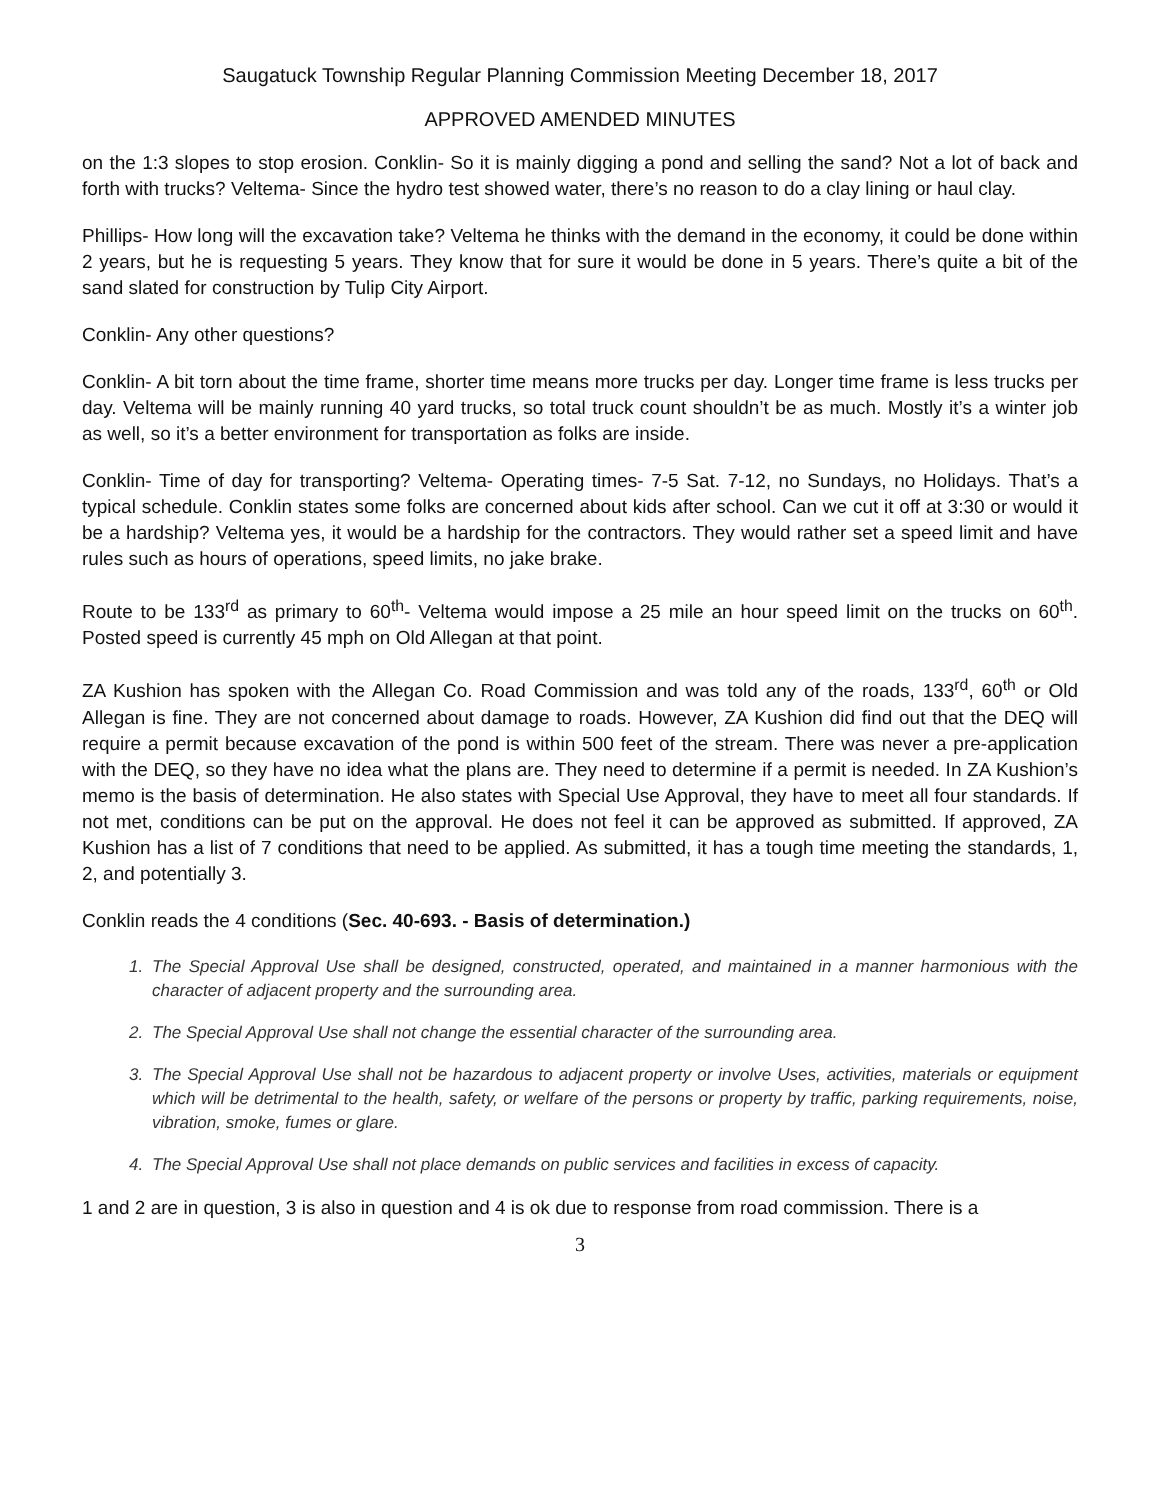Saugatuck Township Regular Planning Commission Meeting December 18, 2017
APPROVED AMENDED MINUTES
on the 1:3 slopes to stop erosion. Conklin- So it is mainly digging a pond and selling the sand? Not a lot of back and forth with trucks? Veltema- Since the hydro test showed water, there’s no reason to do a clay lining or haul clay.
Phillips- How long will the excavation take? Veltema he thinks with the demand in the economy, it could be done within 2 years, but he is requesting 5 years. They know that for sure it would be done in 5 years. There’s quite a bit of the sand slated for construction by Tulip City Airport.
Conklin- Any other questions?
Conklin- A bit torn about the time frame, shorter time means more trucks per day. Longer time frame is less trucks per day. Veltema will be mainly running 40 yard trucks, so total truck count shouldn’t be as much. Mostly it’s a winter job as well, so it’s a better environment for transportation as folks are inside.
Conklin- Time of day for transporting? Veltema- Operating times- 7-5 Sat. 7-12, no Sundays, no Holidays. That’s a typical schedule. Conklin states some folks are concerned about kids after school. Can we cut it off at 3:30 or would it be a hardship? Veltema yes, it would be a hardship for the contractors. They would rather set a speed limit and have rules such as hours of operations, speed limits, no jake brake.
Route to be 133<sup>rd</sup> as primary to 60<sup>th</sup>- Veltema would impose a 25 mile an hour speed limit on the trucks on 60<sup>th</sup>. Posted speed is currently 45 mph on Old Allegan at that point.
ZA Kushion has spoken with the Allegan Co. Road Commission and was told any of the roads, 133<sup>rd</sup>, 60<sup>th</sup> or Old Allegan is fine. They are not concerned about damage to roads. However, ZA Kushion did find out that the DEQ will require a permit because excavation of the pond is within 500 feet of the stream. There was never a pre-application with the DEQ, so they have no idea what the plans are. They need to determine if a permit is needed. In ZA Kushion’s memo is the basis of determination. He also states with Special Use Approval, they have to meet all four standards. If not met, conditions can be put on the approval. He does not feel it can be approved as submitted. If approved, ZA Kushion has a list of 7 conditions that need to be applied. As submitted, it has a tough time meeting the standards, 1, 2, and potentially 3.
Conklin reads the 4 conditions (Sec. 40-693. - Basis of determination.)
1. The Special Approval Use shall be designed, constructed, operated, and maintained in a manner harmonious with the character of adjacent property and the surrounding area.
2. The Special Approval Use shall not change the essential character of the surrounding area.
3. The Special Approval Use shall not be hazardous to adjacent property or involve Uses, activities, materials or equipment which will be detrimental to the health, safety, or welfare of the persons or property by traffic, parking requirements, noise, vibration, smoke, fumes or glare.
4. The Special Approval Use shall not place demands on public services and facilities in excess of capacity.
1 and 2 are in question, 3 is also in question and 4 is ok due to response from road commission. There is a
3